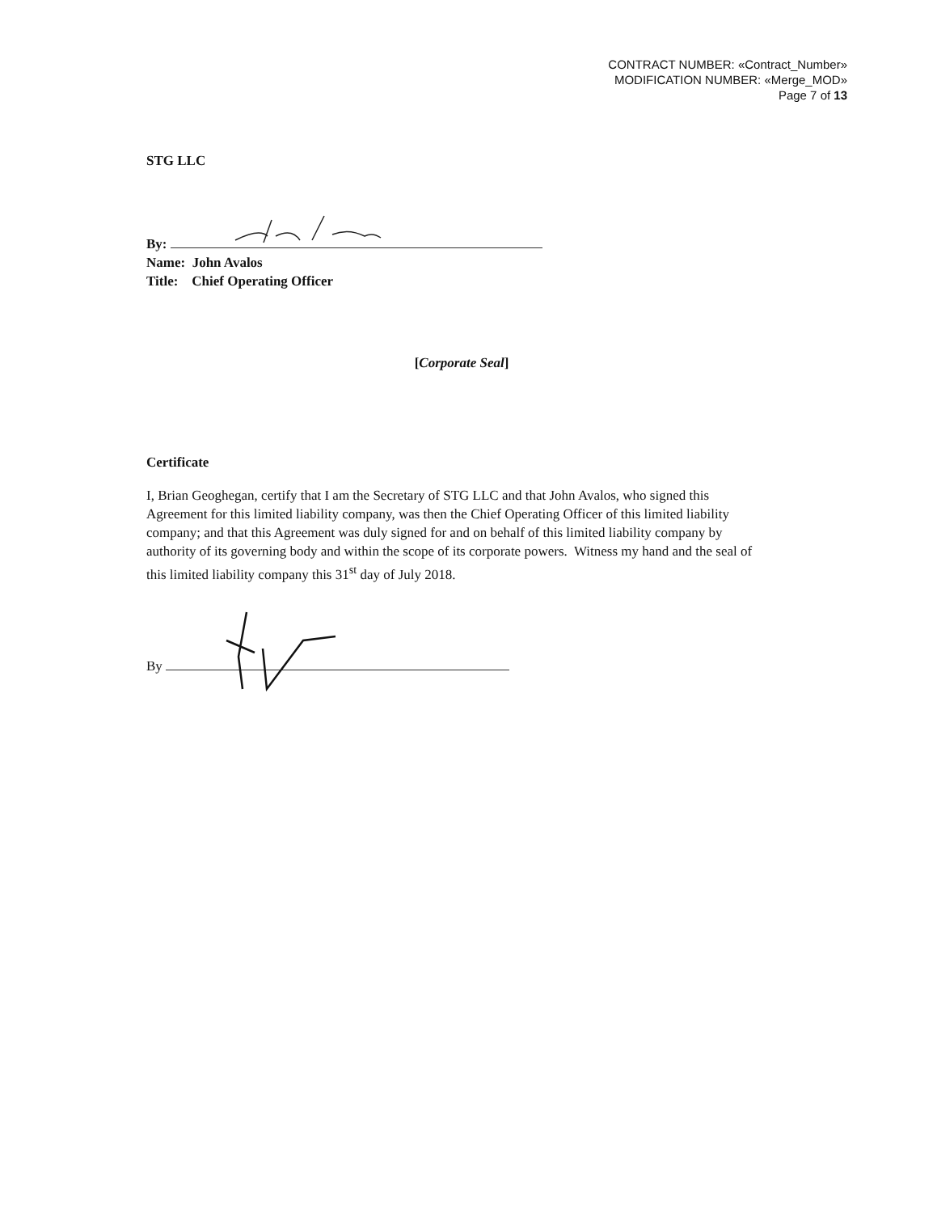CONTRACT NUMBER: «Contract_Number»
MODIFICATION NUMBER: «Merge_MOD»
Page 7 of 13
STG LLC
By:
Name: John Avalos
Title: Chief Operating Officer
[Corporate Seal]
Certificate
I, Brian Geoghegan, certify that I am the Secretary of STG LLC and that John Avalos, who signed this Agreement for this limited liability company, was then the Chief Operating Officer of this limited liability company; and that this Agreement was duly signed for and on behalf of this limited liability company by authority of its governing body and within the scope of its corporate powers. Witness my hand and the seal of this limited liability company this 31<sup>st</sup> day of July 2018.
By